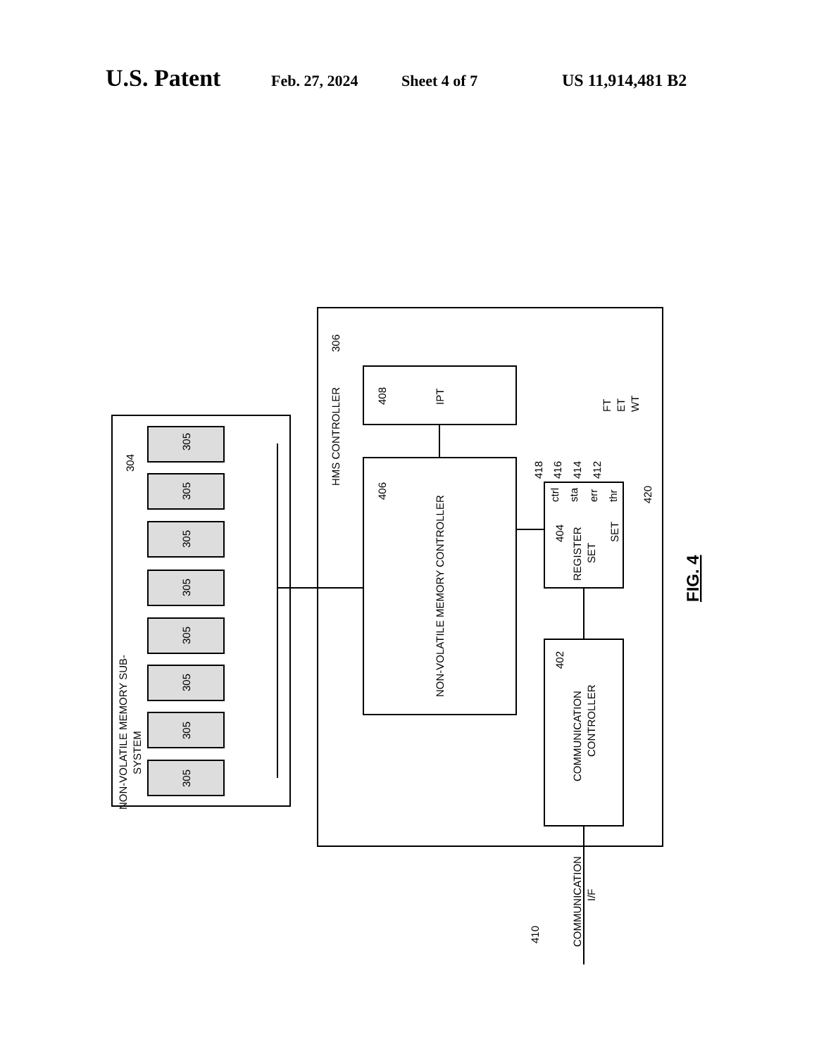U.S. Patent Feb. 27, 2024 Sheet 4 of 7 US 11,914,481 B2
NON-VOLATILE MEMORY SUB-
SYSTEM
304
HMS CONTROLLER
306
408
IPT
406
NON-VOLATILE MEMORY CONTROLLER
404
REGISTER
SET
SET
ctrl
sta
err
thr
402
COMMUNICATION
CONTROLLER
COMMUNICATION
I/F
410
418
416
414
412
420
FT
ET
WT
305
305
305
305
305
305
305
305
FIG. 4